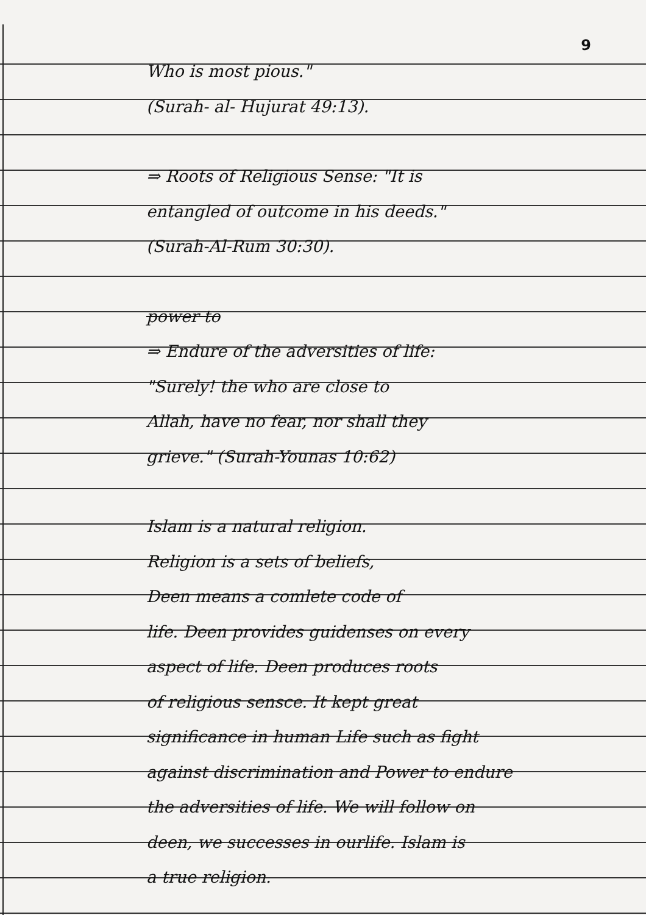9
Who is most pious."
(Surah- al- Hujurat 49:13).
⇒ Roots of Religious Sense: "It is
entangled of outcome in his deeds."
(Surah-Al-Rum 30:30).
power to
⇒ Endure of the adversities of life:
"Surely! the who are close to
Allah, have no fear, nor shall they
grieve." (Surah-Younas 10:62)
Islam is a natural religion.
Religion is a sets of beliefs,
Deen means a comlete code of
life. Deen provides guidenses on every
aspect of life. Deen produces roots
of religious sensce. It kept great
significance in human Life such as fight
against discrimination and Power to endure
the adversities of life. We will follow on
deen, we successes in ourlife. Islam is
a true religion.